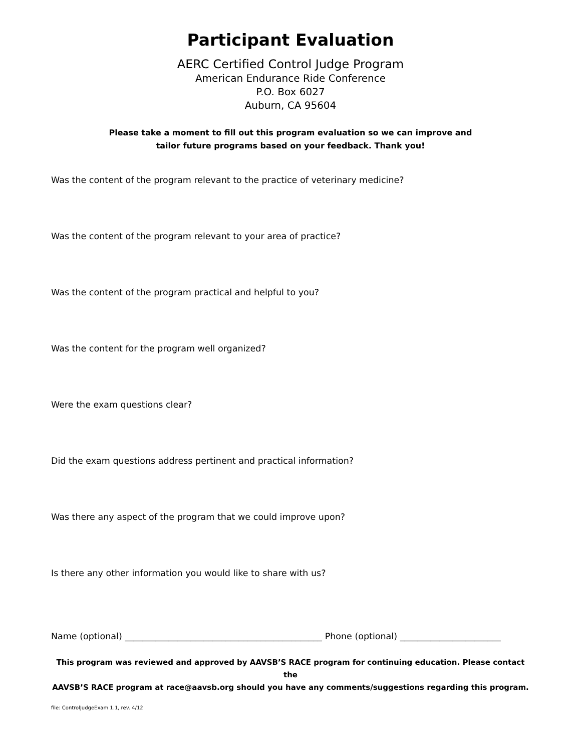Participant Evaluation
AERC Certified Control Judge Program
American Endurance Ride Conference
P.O. Box 6027
Auburn, CA 95604
Please take a moment to fill out this program evaluation so we can improve and
tailor future programs based on your feedback. Thank you!
Was the content of the program relevant to the practice of veterinary medicine?
Was the content of the program relevant to your area of practice?
Was the content of the program practical and helpful to you?
Was the content for the program well organized?
Were the exam questions clear?
Did the exam questions address pertinent and practical information?
Was there any aspect of the program that we could improve upon?
Is there any other information you would like to share with us?
Name (optional) _____________________________________________ Phone (optional) _______________________
This program was reviewed and approved by AAVSB’S RACE program for continuing education. Please contact the
AAVSB’S RACE program at race@aavsb.org should you have any comments/suggestions regarding this program.
file: ControlJudgeExam 1.1, rev. 4/12